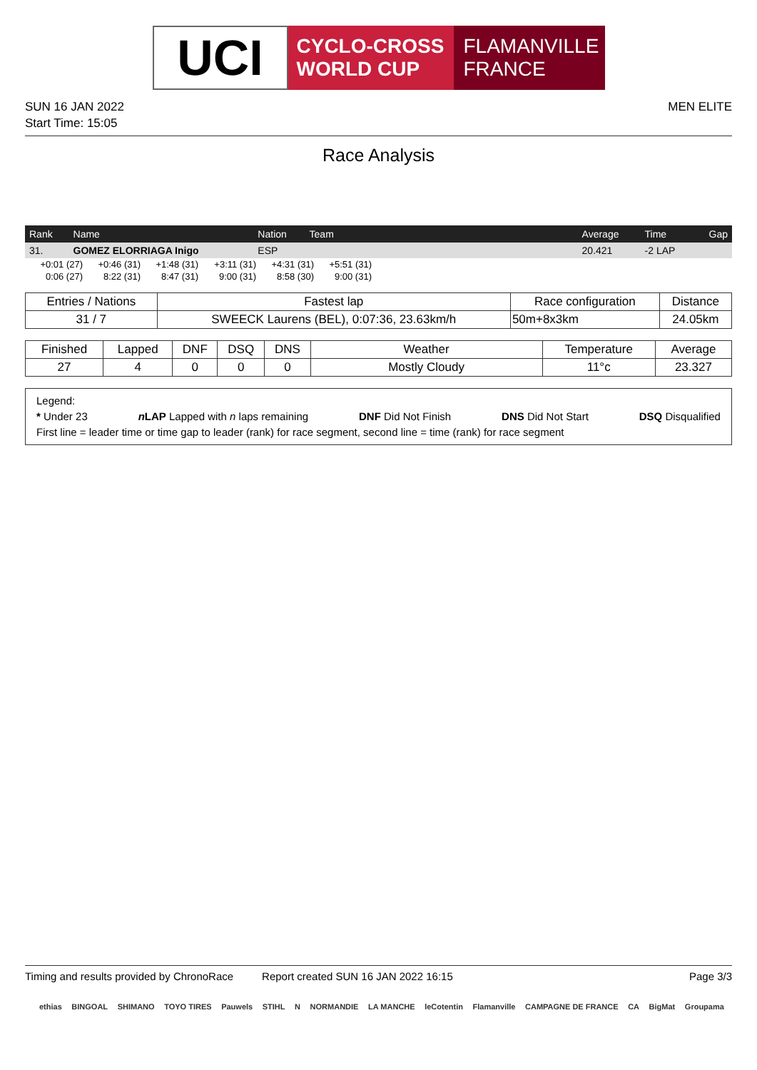UCI
CYCLO-CROSS
WORLD CUP
FLAMANVILLE
FRANCE
SUN 16 JAN 2022
Start Time: 15:05
MEN ELITE
Race Analysis
| Rank | Name | Nation | Team | Average | Time | Gap |
| --- | --- | --- | --- | --- | --- | --- |
| 31. | GOMEZ ELORRIAGA Inigo | ESP | | 20.421 | -2 LAP | |
| +0:01 (27) | +0:46 (31) | +1:48 (31) | +3:11 (31) | +4:31 (31) | +5:51 (31) |
| 0:06 (27) | 8:22 (31) | 8:47 (31) | 9:00 (31) | 8:58 (30) | 9:00 (31) |
| Entries / Nations | Fastest lap | Race configuration | Distance |
| --- | --- | --- | --- |
| 31 / 7 | SWEECK Laurens (BEL), 0:07:36, 23.63km/h | 50m+8x3km | 24.05km |
| Finished | Lapped | DNF | DSQ | DNS | Weather | Temperature | Average |
| --- | --- | --- | --- | --- | --- | --- | --- |
| 27 | 4 | 0 | 0 | 0 | Mostly Cloudy | 11°c | 23.327 |
Legend:
* Under 23 n LAP Lapped with n laps remaining DNF Did Not Finish DNS Did Not Start DSQ Disqualified
First line = leader time or time gap to leader (rank) for race segment, second line = time (rank) for race segment
Timing and results provided by ChronoRace Report created SUN 16 JAN 2022 16:15 Page 3/3
ethias BINGOAL SHIMANO TOYO TIRES Pauwels STIHL N NORMANDIE LA MANCHE leCotentin Flamanville CAMPAGNE DE FRANCE CA BigMat Groupama